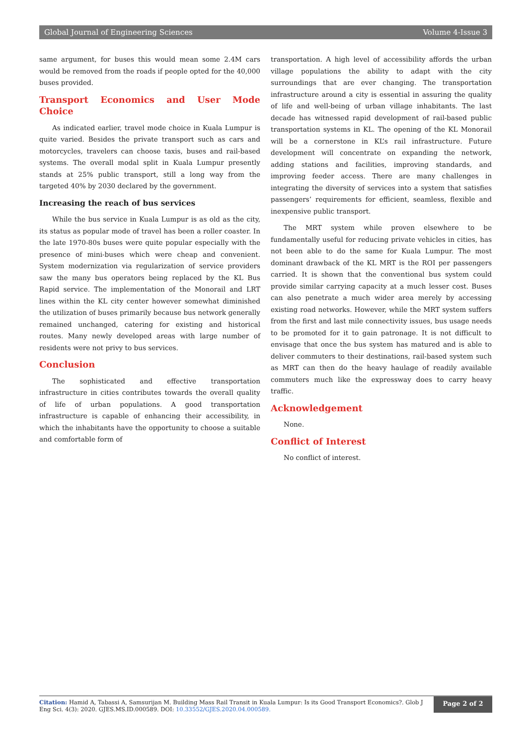Global Journal of Engineering Sciences Volume 4-Issue 3
same argument, for buses this would mean some 2.4M cars would be removed from the roads if people opted for the 40,000 buses provided.
Transport Economics and User Mode Choice
As indicated earlier, travel mode choice in Kuala Lumpur is quite varied. Besides the private transport such as cars and motorcycles, travelers can choose taxis, buses and rail-based systems. The overall modal split in Kuala Lumpur presently stands at 25% public transport, still a long way from the targeted 40% by 2030 declared by the government.
Increasing the reach of bus services
While the bus service in Kuala Lumpur is as old as the city, its status as popular mode of travel has been a roller coaster. In the late 1970-80s buses were quite popular especially with the presence of mini-buses which were cheap and convenient. System modernization via regularization of service providers saw the many bus operators being replaced by the KL Bus Rapid service. The implementation of the Monorail and LRT lines within the KL city center however somewhat diminished the utilization of buses primarily because bus network generally remained unchanged, catering for existing and historical routes. Many newly developed areas with large number of residents were not privy to bus services.
Conclusion
The sophisticated and effective transportation infrastructure in cities contributes towards the overall quality of life of urban populations. A good transportation infrastructure is capable of enhancing their accessibility, in which the inhabitants have the opportunity to choose a suitable and comfortable form of
transportation. A high level of accessibility affords the urban village populations the ability to adapt with the city surroundings that are ever changing. The transportation infrastructure around a city is essential in assuring the quality of life and well-being of urban village inhabitants. The last decade has witnessed rapid development of rail-based public transportation systems in KL. The opening of the KL Monorail will be a cornerstone in KL’s rail infrastructure. Future development will concentrate on expanding the network, adding stations and facilities, improving standards, and improving feeder access. There are many challenges in integrating the diversity of services into a system that satisfies passengers’ requirements for efficient, seamless, flexible and inexpensive public transport.
The MRT system while proven elsewhere to be fundamentally useful for reducing private vehicles in cities, has not been able to do the same for Kuala Lumpur. The most dominant drawback of the KL MRT is the ROI per passengers carried. It is shown that the conventional bus system could provide similar carrying capacity at a much lesser cost. Buses can also penetrate a much wider area merely by accessing existing road networks. However, while the MRT system suffers from the first and last mile connectivity issues, bus usage needs to be promoted for it to gain patronage. It is not difficult to envisage that once the bus system has matured and is able to deliver commuters to their destinations, rail-based system such as MRT can then do the heavy haulage of readily available commuters much like the expressway does to carry heavy traffic.
Acknowledgement
None.
Conflict of Interest
No conflict of interest.
Citation: Hamid A, Tabassi A, Samsurijan M. Building Mass Rail Transit in Kuala Lumpur: Is its Good Transport Economics?. Glob J Eng Sci. 4(3): 2020. GJES.MS.ID.000589. DOI: 10.33552/GJES.2020.04.000589.
Page 2 of 2